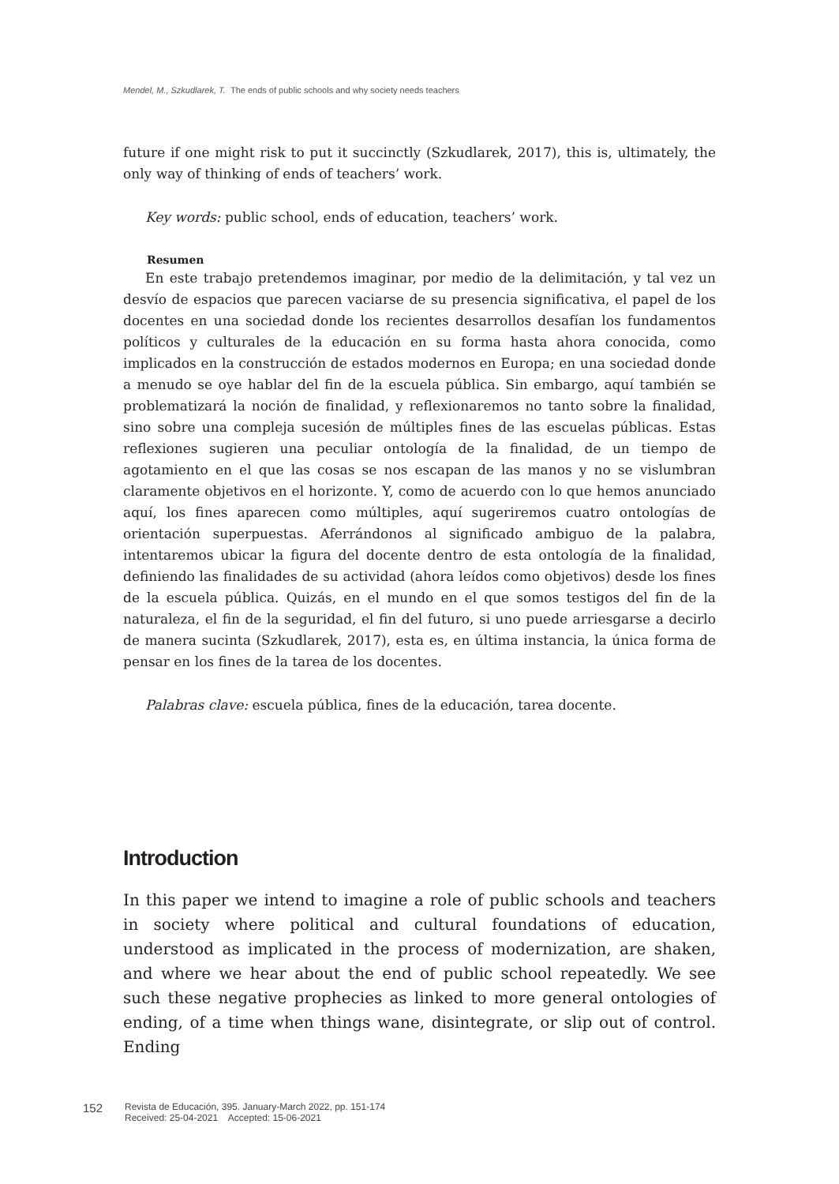Mendel, M., Szkudlarek, T. The ends of public schools and why society needs teachers
future if one might risk to put it succinctly (Szkudlarek, 2017), this is, ultimately, the only way of thinking of ends of teachers’ work.
Key words: public school, ends of education, teachers’ work.
Resumen
En este trabajo pretendemos imaginar, por medio de la delimitación, y tal vez un desvío de espacios que parecen vaciarse de su presencia significativa, el papel de los docentes en una sociedad donde los recientes desarrollos desafían los fundamentos políticos y culturales de la educación en su forma hasta ahora conocida, como implicados en la construcción de estados modernos en Europa; en una sociedad donde a menudo se oye hablar del fin de la escuela pública. Sin embargo, aquí también se problematizará la noción de finalidad, y reflexionaremos no tanto sobre la finalidad, sino sobre una compleja sucesión de múltiples fines de las escuelas públicas. Estas reflexiones sugieren una peculiar ontología de la finalidad, de un tiempo de agotamiento en el que las cosas se nos escapan de las manos y no se vislumbran claramente objetivos en el horizonte. Y, como de acuerdo con lo que hemos anunciado aquí, los fines aparecen como múltiples, aquí sugeriremos cuatro ontologías de orientación superpuestas. Aferrándonos al significado ambiguo de la palabra, intentaremos ubicar la figura del docente dentro de esta ontología de la finalidad, definiendo las finalidades de su actividad (ahora leídos como objetivos) desde los fines de la escuela pública. Quizás, en el mundo en el que somos testigos del fin de la naturaleza, el fin de la seguridad, el fin del futuro, si uno puede arriesgarse a decirlo de manera sucinta (Szkudlarek, 2017), esta es, en última instancia, la única forma de pensar en los fines de la tarea de los docentes.
Palabras clave: escuela pública, fines de la educación, tarea docente.
Introduction
In this paper we intend to imagine a role of public schools and teachers in society where political and cultural foundations of education, understood as implicated in the process of modernization, are shaken, and where we hear about the end of public school repeatedly. We see such these negative prophecies as linked to more general ontologies of ending, of a time when things wane, disintegrate, or slip out of control. Ending
152
Revista de Educación, 395. January-March 2022, pp. 151-174
Received: 25-04-2021 Accepted: 15-06-2021